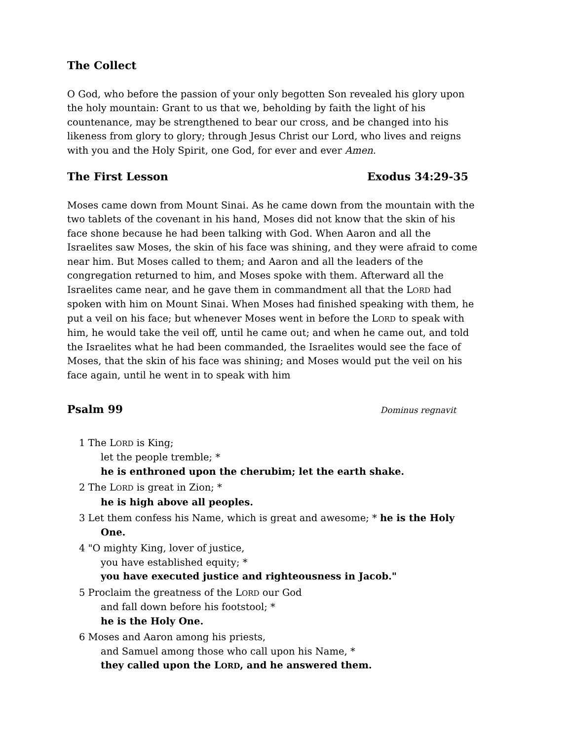The Collect
O God, who before the passion of your only begotten Son revealed his glory upon the holy mountain: Grant to us that we, beholding by faith the light of his countenance, may be strengthened to bear our cross, and be changed into his likeness from glory to glory; through Jesus Christ our Lord, who lives and reigns with you and the Holy Spirit, one God, for ever and ever Amen.
The First Lesson Exodus 34:29-35
Moses came down from Mount Sinai. As he came down from the mountain with the two tablets of the covenant in his hand, Moses did not know that the skin of his face shone because he had been talking with God. When Aaron and all the Israelites saw Moses, the skin of his face was shining, and they were afraid to come near him. But Moses called to them; and Aaron and all the leaders of the congregation returned to him, and Moses spoke with them. Afterward all the Israelites came near, and he gave them in commandment all that the LORD had spoken with him on Mount Sinai. When Moses had finished speaking with them, he put a veil on his face; but whenever Moses went in before the LORD to speak with him, he would take the veil off, until he came out; and when he came out, and told the Israelites what he had been commanded, the Israelites would see the face of Moses, that the skin of his face was shining; and Moses would put the veil on his face again, until he went in to speak with him
Psalm 99 Dominus regnavit
1 The LORD is King;
let the people tremble; *
he is enthroned upon the cherubim; let the earth shake.
2 The LORD is great in Zion; *
he is high above all peoples.
3 Let them confess his Name, which is great and awesome; * he is the Holy One.
4 "O mighty King, lover of justice,
you have established equity; *
you have executed justice and righteousness in Jacob."
5 Proclaim the greatness of the LORD our God
and fall down before his footstool; *
he is the Holy One.
6 Moses and Aaron among his priests,
and Samuel among those who call upon his Name, *
they called upon the LORD, and he answered them.